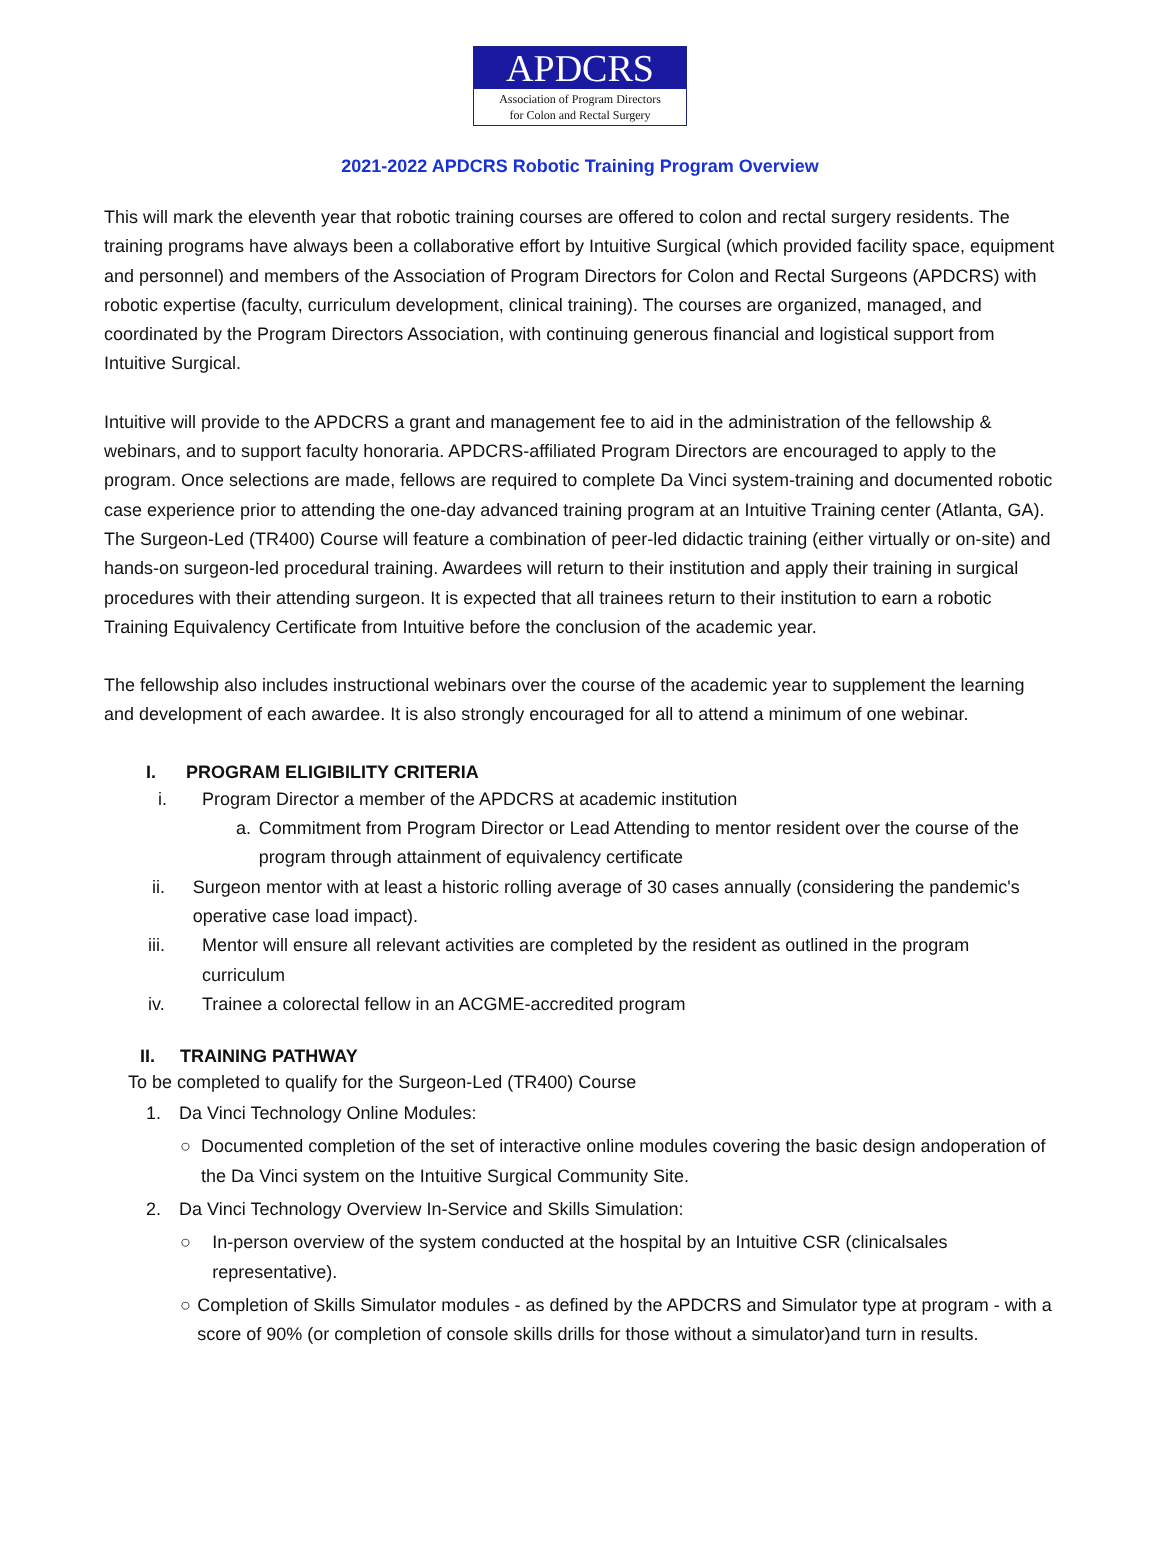APDCRS
Association of Program Directors
for Colon and Rectal Surgery
2021-2022 APDCRS Robotic Training Program Overview
This will mark the eleventh year that robotic training courses are offered to colon and rectal surgery residents. The training programs have always been a collaborative effort by Intuitive Surgical (which provided facility space, equipment and personnel) and members of the Association of Program Directors for Colon and Rectal Surgeons (APDCRS) with robotic expertise (faculty, curriculum development, clinical training). The courses are organized, managed, and coordinated by the Program Directors Association, with continuing generous financial and logistical support from Intuitive Surgical.
Intuitive will provide to the APDCRS a grant and management fee to aid in the administration of the fellowship & webinars, and to support faculty honoraria. APDCRS-affiliated Program Directors are encouraged to apply to the program. Once selections are made, fellows are required to complete Da Vinci system-training and documented robotic case experience prior to attending the one-day advanced training program at an Intuitive Training center (Atlanta, GA). The Surgeon-Led (TR400) Course will feature a combination of peer-led didactic training (either virtually or on-site) and hands-on surgeon-led procedural training. Awardees will return to their institution and apply their training in surgical procedures with their attending surgeon. It is expected that all trainees return to their institution to earn a robotic Training Equivalency Certificate from Intuitive before the conclusion of the academic year.
The fellowship also includes instructional webinars over the course of the academic year to supplement the learning and development of each awardee. It is also strongly encouraged for all to attend a minimum of one webinar.
I. PROGRAM ELIGIBILITY CRITERIA
i. Program Director a member of the APDCRS at academic institution
a. Commitment from Program Director or Lead Attending to mentor resident over the course of the program through attainment of equivalency certificate
ii. Surgeon mentor with at least a historic rolling average of 30 cases annually (considering the pandemic's operative case load impact).
iii. Mentor will ensure all relevant activities are completed by the resident as outlined in the program curriculum
iv. Trainee a colorectal fellow in an ACGME-accredited program
II. TRAINING PATHWAY
To be completed to qualify for the Surgeon-Led (TR400) Course
1. Da Vinci Technology Online Modules:
○ Documented completion of the set of interactive online modules covering the basic design andoperation of the Da Vinci system on the Intuitive Surgical Community Site.
2. Da Vinci Technology Overview In-Service and Skills Simulation:
○ In-person overview of the system conducted at the hospital by an Intuitive CSR (clinicalsales representative).
○ Completion of Skills Simulator modules - as defined by the APDCRS and Simulator type at program - with a score of 90% (or completion of console skills drills for those without a simulator)and turn in results.